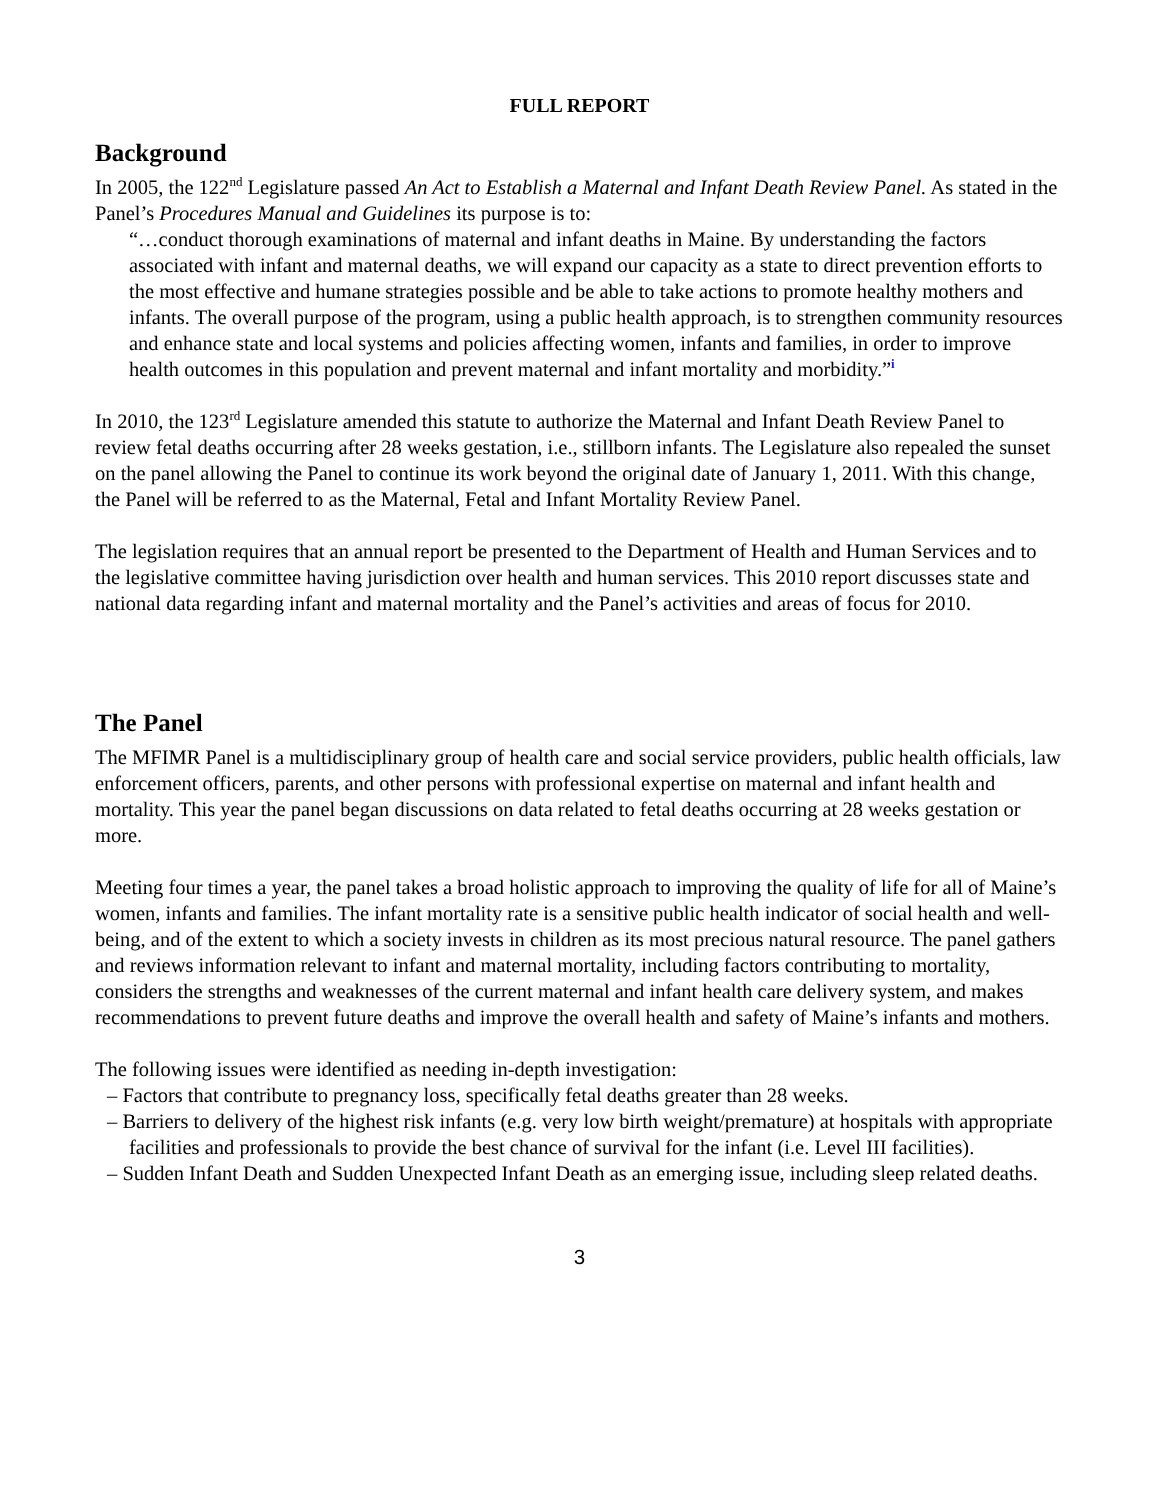FULL REPORT
Background
In 2005, the 122<sup>nd</sup> Legislature passed An Act to Establish a Maternal and Infant Death Review Panel. As stated in the Panel’s Procedures Manual and Guidelines its purpose is to:
“…conduct thorough examinations of maternal and infant deaths in Maine. By understanding the factors associated with infant and maternal deaths, we will expand our capacity as a state to direct prevention efforts to the most effective and humane strategies possible and be able to take actions to promote healthy mothers and infants. The overall purpose of the program, using a public health approach, is to strengthen community resources and enhance state and local systems and policies affecting women, infants and families, in order to improve health outcomes in this population and prevent maternal and infant mortality and morbidity.”<sup>i</sup>
In 2010, the 123<sup>rd</sup> Legislature amended this statute to authorize the Maternal and Infant Death Review Panel to review fetal deaths occurring after 28 weeks gestation, i.e., stillborn infants. The Legislature also repealed the sunset on the panel allowing the Panel to continue its work beyond the original date of January 1, 2011. With this change, the Panel will be referred to as the Maternal, Fetal and Infant Mortality Review Panel.
The legislation requires that an annual report be presented to the Department of Health and Human Services and to the legislative committee having jurisdiction over health and human services. This 2010 report discusses state and national data regarding infant and maternal mortality and the Panel’s activities and areas of focus for 2010.
The Panel
The MFIMR Panel is a multidisciplinary group of health care and social service providers, public health officials, law enforcement officers, parents, and other persons with professional expertise on maternal and infant health and mortality. This year the panel began discussions on data related to fetal deaths occurring at 28 weeks gestation or more.
Meeting four times a year, the panel takes a broad holistic approach to improving the quality of life for all of Maine’s women, infants and families. The infant mortality rate is a sensitive public health indicator of social health and well-being, and of the extent to which a society invests in children as its most precious natural resource. The panel gathers and reviews information relevant to infant and maternal mortality, including factors contributing to mortality, considers the strengths and weaknesses of the current maternal and infant health care delivery system, and makes recommendations to prevent future deaths and improve the overall health and safety of Maine’s infants and mothers.
The following issues were identified as needing in-depth investigation:
– Factors that contribute to pregnancy loss, specifically fetal deaths greater than 28 weeks.
– Barriers to delivery of the highest risk infants (e.g. very low birth weight/premature) at hospitals with appropriate facilities and professionals to provide the best chance of survival for the infant (i.e. Level III facilities).
– Sudden Infant Death and Sudden Unexpected Infant Death as an emerging issue, including sleep related deaths.
3